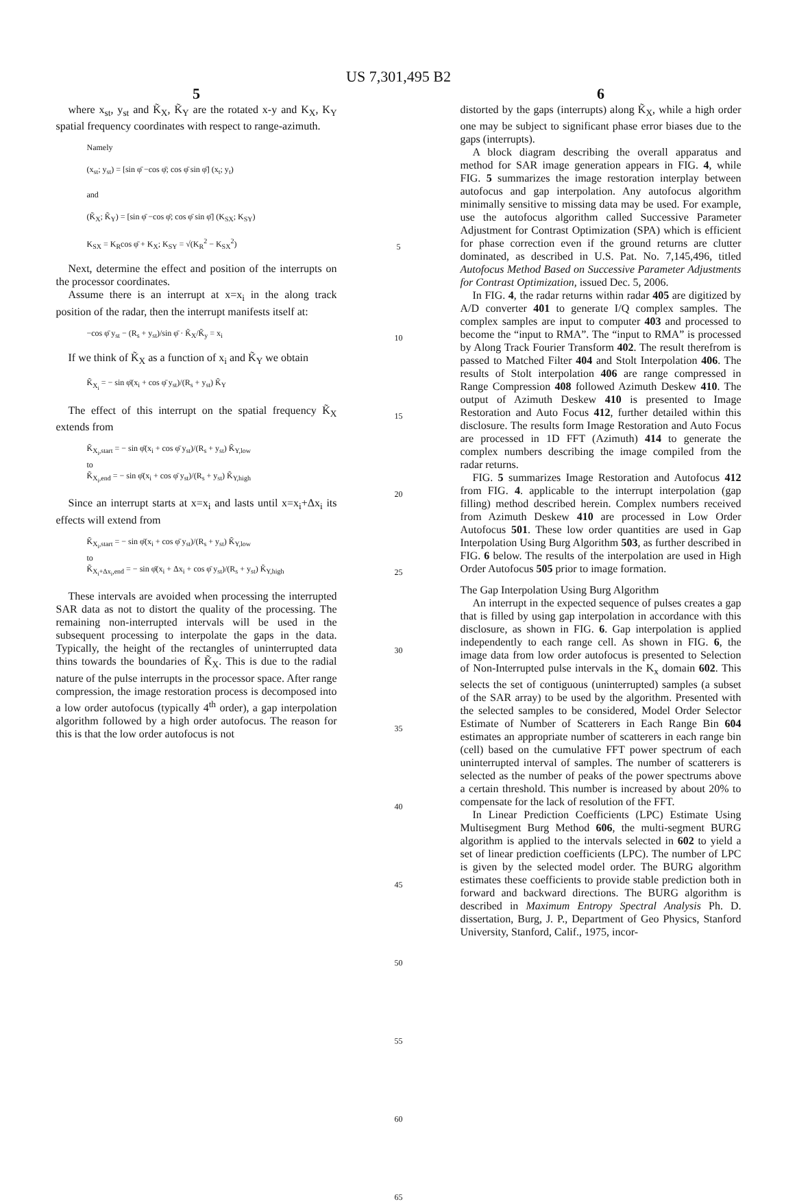US 7,301,495 B2
5
where x<sub>st</sub>, y<sub>st</sub> and K̃<sub>X</sub>, K̃<sub>Y</sub> are the rotated x-y and K<sub>X</sub>, K<sub>Y</sub> spatial frequency coordinates with respect to range-azimuth.
Namely
(x<sub>st</sub>; y<sub>st</sub>) = [sin φ̄ −cos φ̄; cos φ̄ sin φ̄] (x<sub>t</sub>; y<sub>t</sub>)
and
(K̃<sub>X</sub>; K̃<sub>Y</sub>) = [sin φ̄ −cos φ̄; cos φ̄ sin φ̄] (K<sub>SX</sub>; K<sub>SY</sub>)
K<sub>SX</sub> = K<sub>R</sub>cos φ̄ + K<sub>X</sub>; K<sub>SY</sub> = √(K<sub>R</sub><sup>2</sup> − K<sub>SX</sub><sup>2</sup>)
Next, determine the effect and position of the interrupts on the processor coordinates.
Assume there is an interrupt at x=x<sub>i</sub> in the along track position of the radar, then the interrupt manifests itself at:
−cos φ̄ y<sub>st</sub> − (R<sub>s</sub> + y<sub>st</sub>)/sin φ̄ · K̃<sub>X</sub>/K̃<sub>y</sub> = x<sub>i</sub>
If we think of K̃<sub>X</sub> as a function of x<sub>i</sub> and K̃<sub>Y</sub> we obtain
K̃<sub>X<sub>i</sub></sub> = − sin φ̄(x<sub>i</sub> + cos φ̄ y<sub>st</sub>)/(R<sub>s</sub> + y<sub>st</sub>) K̃<sub>Y</sub>
The effect of this interrupt on the spatial frequency K̃<sub>X</sub> extends from
K̃<sub>X<sub>i</sub>,start</sub> = − sin φ̄(x<sub>i</sub> + cos φ̄ y<sub>st</sub>)/(R<sub>s</sub> + y<sub>st</sub>) K̃<sub>Y,low</sub>
to
K̃<sub>X<sub>i</sub>,end</sub> = − sin φ̄(x<sub>i</sub> + cos φ̄ y<sub>st</sub>)/(R<sub>s</sub> + y<sub>st</sub>) K̃<sub>Y,high</sub>
Since an interrupt starts at x=x<sub>i</sub> and lasts until x=x<sub>i</sub>+Δx<sub>i</sub> its effects will extend from
K̃<sub>X<sub>i</sub>,start</sub> = − sin φ̄(x<sub>i</sub> + cos φ̄ y<sub>st</sub>)/(R<sub>s</sub> + y<sub>st</sub>) K̃<sub>Y,low</sub>
to
K̃<sub>X<sub>i</sub>+Δx<sub>i</sub>,end</sub> = − sin φ̄(x<sub>i</sub> + Δx<sub>i</sub> + cos φ̄ y<sub>st</sub>)/(R<sub>s</sub> + y<sub>st</sub>) K̃<sub>Y,high</sub>
These intervals are avoided when processing the interrupted SAR data as not to distort the quality of the processing. The remaining non-interrupted intervals will be used in the subsequent processing to interpolate the gaps in the data. Typically, the height of the rectangles of uninterrupted data thins towards the boundaries of K̃<sub>X</sub>. This is due to the radial nature of the pulse interrupts in the processor space. After range compression, the image restoration process is decomposed into a low order autofocus (typically 4<sup>th</sup> order), a gap interpolation algorithm followed by a high order autofocus. The reason for this is that the low order autofocus is not
5
10
15
20
25
30
35
40
45
50
55
60
65
6
distorted by the gaps (interrupts) along K̃<sub>X</sub>, while a high order one may be subject to significant phase error biases due to the gaps (interrupts).
A block diagram describing the overall apparatus and method for SAR image generation appears in FIG. 4, while FIG. 5 summarizes the image restoration interplay between autofocus and gap interpolation. Any autofocus algorithm minimally sensitive to missing data may be used. For example, use the autofocus algorithm called Successive Parameter Adjustment for Contrast Optimization (SPA) which is efficient for phase correction even if the ground returns are clutter dominated, as described in U.S. Pat. No. 7,145,496, titled Autofocus Method Based on Successive Parameter Adjustments for Contrast Optimization, issued Dec. 5, 2006.
In FIG. 4, the radar returns within radar 405 are digitized by A/D converter 401 to generate I/Q complex samples. The complex samples are input to computer 403 and processed to become the “input to RMA”. The “input to RMA” is processed by Along Track Fourier Transform 402. The result therefrom is passed to Matched Filter 404 and Stolt Interpolation 406. The results of Stolt interpolation 406 are range compressed in Range Compression 408 followed Azimuth Deskew 410. The output of Azimuth Deskew 410 is presented to Image Restoration and Auto Focus 412, further detailed within this disclosure. The results form Image Restoration and Auto Focus are processed in 1D FFT (Azimuth) 414 to generate the complex numbers describing the image compiled from the radar returns.
FIG. 5 summarizes Image Restoration and Autofocus 412 from FIG. 4. applicable to the interrupt interpolation (gap filling) method described herein. Complex numbers received from Azimuth Deskew 410 are processed in Low Order Autofocus 501. These low order quantities are used in Gap Interpolation Using Burg Algorithm 503, as further described in FIG. 6 below. The results of the interpolation are used in High Order Autofocus 505 prior to image formation.
The Gap Interpolation Using Burg Algorithm
An interrupt in the expected sequence of pulses creates a gap that is filled by using gap interpolation in accordance with this disclosure, as shown in FIG. 6. Gap interpolation is applied independently to each range cell. As shown in FIG. 6, the image data from low order autofocus is presented to Selection of Non-Interrupted pulse intervals in the K<sub>x</sub> domain 602. This selects the set of contiguous (uninterrupted) samples (a subset of the SAR array) to be used by the algorithm. Presented with the selected samples to be considered, Model Order Selector Estimate of Number of Scatterers in Each Range Bin 604 estimates an appropriate number of scatterers in each range bin (cell) based on the cumulative FFT power spectrum of each uninterrupted interval of samples. The number of scatterers is selected as the number of peaks of the power spectrums above a certain threshold. This number is increased by about 20% to compensate for the lack of resolution of the FFT.
In Linear Prediction Coefficients (LPC) Estimate Using Multisegment Burg Method 606, the multi-segment BURG algorithm is applied to the intervals selected in 602 to yield a set of linear prediction coefficients (LPC). The number of LPC is given by the selected model order. The BURG algorithm estimates these coefficients to provide stable prediction both in forward and backward directions. The BURG algorithm is described in Maximum Entropy Spectral Analysis Ph. D. dissertation, Burg, J. P., Department of Geo Physics, Stanford University, Stanford, Calif., 1975, incor-